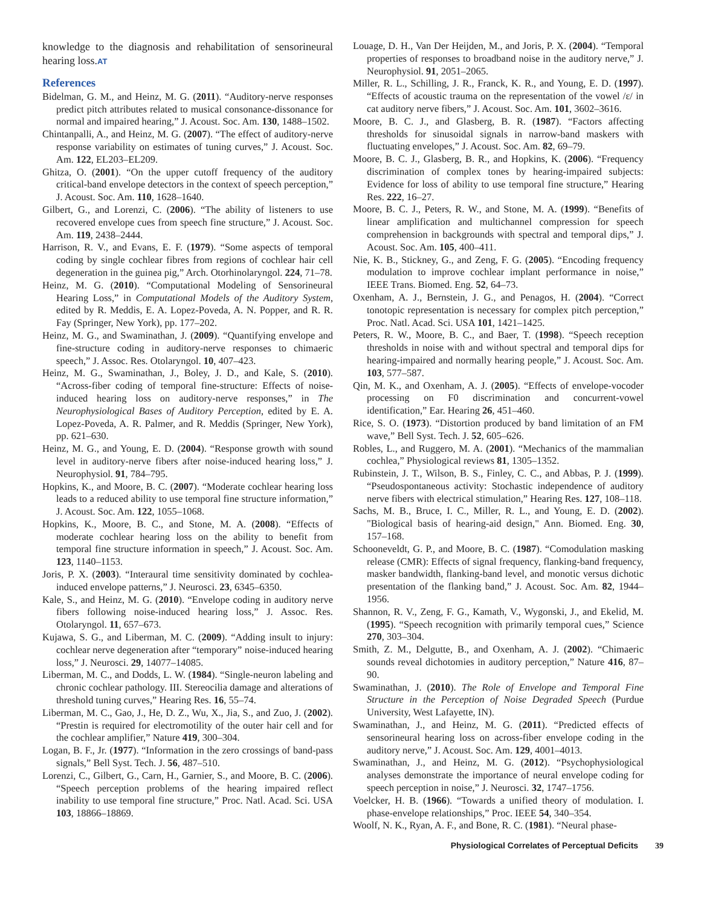knowledge to the diagnosis and rehabilitation of sensorineural hearing loss.AT
References
Bidelman, G. M., and Heinz, M. G. (2011). “Auditory-nerve responses predict pitch attributes related to musical consonance-dissonance for normal and impaired hearing,” J. Acoust. Soc. Am. 130, 1488–1502.
Chintanpalli, A., and Heinz, M. G. (2007). “The effect of auditory-nerve response variability on estimates of tuning curves,” J. Acoust. Soc. Am. 122, EL203–EL209.
Ghitza, O. (2001). “On the upper cutoff frequency of the auditory critical-band envelope detectors in the context of speech perception,” J. Acoust. Soc. Am. 110, 1628–1640.
Gilbert, G., and Lorenzi, C. (2006). “The ability of listeners to use recovered envelope cues from speech fine structure,” J. Acoust. Soc. Am. 119, 2438–2444.
Harrison, R. V., and Evans, E. F. (1979). “Some aspects of temporal coding by single cochlear fibres from regions of cochlear hair cell degeneration in the guinea pig,” Arch. Otorhinolaryngol. 224, 71–78.
Heinz, M. G. (2010). “Computational Modeling of Sensorineural Hearing Loss,” in Computational Models of the Auditory System, edited by R. Meddis, E. A. Lopez-Poveda, A. N. Popper, and R. R. Fay (Springer, New York), pp. 177–202.
Heinz, M. G., and Swaminathan, J. (2009). “Quantifying envelope and fine-structure coding in auditory-nerve responses to chimaeric speech,” J. Assoc. Res. Otolaryngol. 10, 407–423.
Heinz, M. G., Swaminathan, J., Boley, J. D., and Kale, S. (2010). “Across-fiber coding of temporal fine-structure: Effects of noise-induced hearing loss on auditory-nerve responses,” in The Neurophysiological Bases of Auditory Perception, edited by E. A. Lopez-Poveda, A. R. Palmer, and R. Meddis (Springer, New York), pp. 621–630.
Heinz, M. G., and Young, E. D. (2004). “Response growth with sound level in auditory-nerve fibers after noise-induced hearing loss,” J. Neurophysiol. 91, 784–795.
Hopkins, K., and Moore, B. C. (2007). “Moderate cochlear hearing loss leads to a reduced ability to use temporal fine structure information,” J. Acoust. Soc. Am. 122, 1055–1068.
Hopkins, K., Moore, B. C., and Stone, M. A. (2008). “Effects of moderate cochlear hearing loss on the ability to benefit from temporal fine structure information in speech,” J. Acoust. Soc. Am. 123, 1140–1153.
Joris, P. X. (2003). “Interaural time sensitivity dominated by cochlea-induced envelope patterns,” J. Neurosci. 23, 6345–6350.
Kale, S., and Heinz, M. G. (2010). “Envelope coding in auditory nerve fibers following noise-induced hearing loss,” J. Assoc. Res. Otolaryngol. 11, 657–673.
Kujawa, S. G., and Liberman, M. C. (2009). “Adding insult to injury: cochlear nerve degeneration after “temporary” noise-induced hearing loss,” J. Neurosci. 29, 14077–14085.
Liberman, M. C., and Dodds, L. W. (1984). “Single-neuron labeling and chronic cochlear pathology. III. Stereocilia damage and alterations of threshold tuning curves,” Hearing Res. 16, 55–74.
Liberman, M. C., Gao, J., He, D. Z., Wu, X., Jia, S., and Zuo, J. (2002). “Prestin is required for electromotility of the outer hair cell and for the cochlear amplifier,” Nature 419, 300–304.
Logan, B. F., Jr. (1977). “Information in the zero crossings of band-pass signals,” Bell Syst. Tech. J. 56, 487–510.
Lorenzi, C., Gilbert, G., Carn, H., Garnier, S., and Moore, B. C. (2006). “Speech perception problems of the hearing impaired reflect inability to use temporal fine structure,” Proc. Natl. Acad. Sci. USA 103, 18866–18869.
Louage, D. H., Van Der Heijden, M., and Joris, P. X. (2004). “Temporal properties of responses to broadband noise in the auditory nerve,” J. Neurophysiol. 91, 2051–2065.
Miller, R. L., Schilling, J. R., Franck, K. R., and Young, E. D. (1997). “Effects of acoustic trauma on the representation of the vowel /ε/ in cat auditory nerve fibers,” J. Acoust. Soc. Am. 101, 3602–3616.
Moore, B. C. J., and Glasberg, B. R. (1987). “Factors affecting thresholds for sinusoidal signals in narrow-band maskers with fluctuating envelopes,” J. Acoust. Soc. Am. 82, 69–79.
Moore, B. C. J., Glasberg, B. R., and Hopkins, K. (2006). “Frequency discrimination of complex tones by hearing-impaired subjects: Evidence for loss of ability to use temporal fine structure,” Hearing Res. 222, 16–27.
Moore, B. C. J., Peters, R. W., and Stone, M. A. (1999). “Benefits of linear amplification and multichannel compression for speech comprehension in backgrounds with spectral and temporal dips,” J. Acoust. Soc. Am. 105, 400–411.
Nie, K. B., Stickney, G., and Zeng, F. G. (2005). “Encoding frequency modulation to improve cochlear implant performance in noise,” IEEE Trans. Biomed. Eng. 52, 64–73.
Oxenham, A. J., Bernstein, J. G., and Penagos, H. (2004). “Correct tonotopic representation is necessary for complex pitch perception,” Proc. Natl. Acad. Sci. USA 101, 1421–1425.
Peters, R. W., Moore, B. C., and Baer, T. (1998). “Speech reception thresholds in noise with and without spectral and temporal dips for hearing-impaired and normally hearing people,” J. Acoust. Soc. Am. 103, 577–587.
Qin, M. K., and Oxenham, A. J. (2005). “Effects of envelope-vocoder processing on F0 discrimination and concurrent-vowel identification,” Ear. Hearing 26, 451–460.
Rice, S. O. (1973). “Distortion produced by band limitation of an FM wave,” Bell Syst. Tech. J. 52, 605–626.
Robles, L., and Ruggero, M. A. (2001). “Mechanics of the mammalian cochlea,” Physiological reviews 81, 1305–1352.
Rubinstein, J. T., Wilson, B. S., Finley, C. C., and Abbas, P. J. (1999). “Pseudospontaneous activity: Stochastic independence of auditory nerve fibers with electrical stimulation,” Hearing Res. 127, 108–118.
Sachs, M. B., Bruce, I. C., Miller, R. L., and Young, E. D. (2002). "Biological basis of hearing-aid design," Ann. Biomed. Eng. 30, 157–168.
Schooneveldt, G. P., and Moore, B. C. (1987). “Comodulation masking release (CMR): Effects of signal frequency, flanking-band frequency, masker bandwidth, flanking-band level, and monotic versus dichotic presentation of the flanking band,” J. Acoust. Soc. Am. 82, 1944–1956.
Shannon, R. V., Zeng, F. G., Kamath, V., Wygonski, J., and Ekelid, M. (1995). “Speech recognition with primarily temporal cues,” Science 270, 303–304.
Smith, Z. M., Delgutte, B., and Oxenham, A. J. (2002). “Chimaeric sounds reveal dichotomies in auditory perception,” Nature 416, 87–90.
Swaminathan, J. (2010). The Role of Envelope and Temporal Fine Structure in the Perception of Noise Degraded Speech (Purdue University, West Lafayette, IN).
Swaminathan, J., and Heinz, M. G. (2011). “Predicted effects of sensorineural hearing loss on across-fiber envelope coding in the auditory nerve,” J. Acoust. Soc. Am. 129, 4001–4013.
Swaminathan, J., and Heinz, M. G. (2012). “Psychophysiological analyses demonstrate the importance of neural envelope coding for speech perception in noise,” J. Neurosci. 32, 1747–1756.
Voelcker, H. B. (1966). “Towards a unified theory of modulation. I. phase-envelope relationships,” Proc. IEEE 54, 340–354.
Woolf, N. K., Ryan, A. F., and Bone, R. C. (1981). “Neural phase-
Physiological Correlates of Perceptual Deficits 39